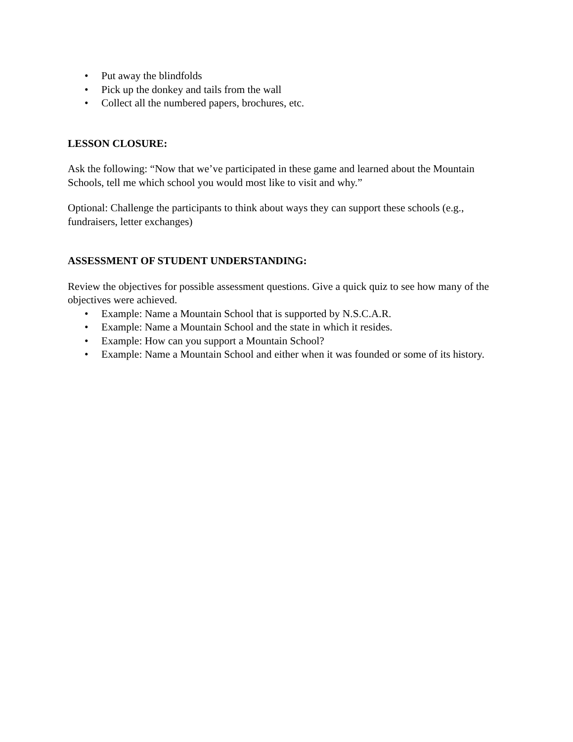• Put away the blindfolds
• Pick up the donkey and tails from the wall
• Collect all the numbered papers, brochures, etc.
LESSON CLOSURE:
Ask the following: “Now that we’ve participated in these game and learned about the Mountain Schools, tell me which school you would most like to visit and why.”
Optional: Challenge the participants to think about ways they can support these schools (e.g., fundraisers, letter exchanges)
ASSESSMENT OF STUDENT UNDERSTANDING:
Review the objectives for possible assessment questions. Give a quick quiz to see how many of the objectives were achieved.
• Example: Name a Mountain School that is supported by N.S.C.A.R.
• Example: Name a Mountain School and the state in which it resides.
• Example: How can you support a Mountain School?
• Example: Name a Mountain School and either when it was founded or some of its history.